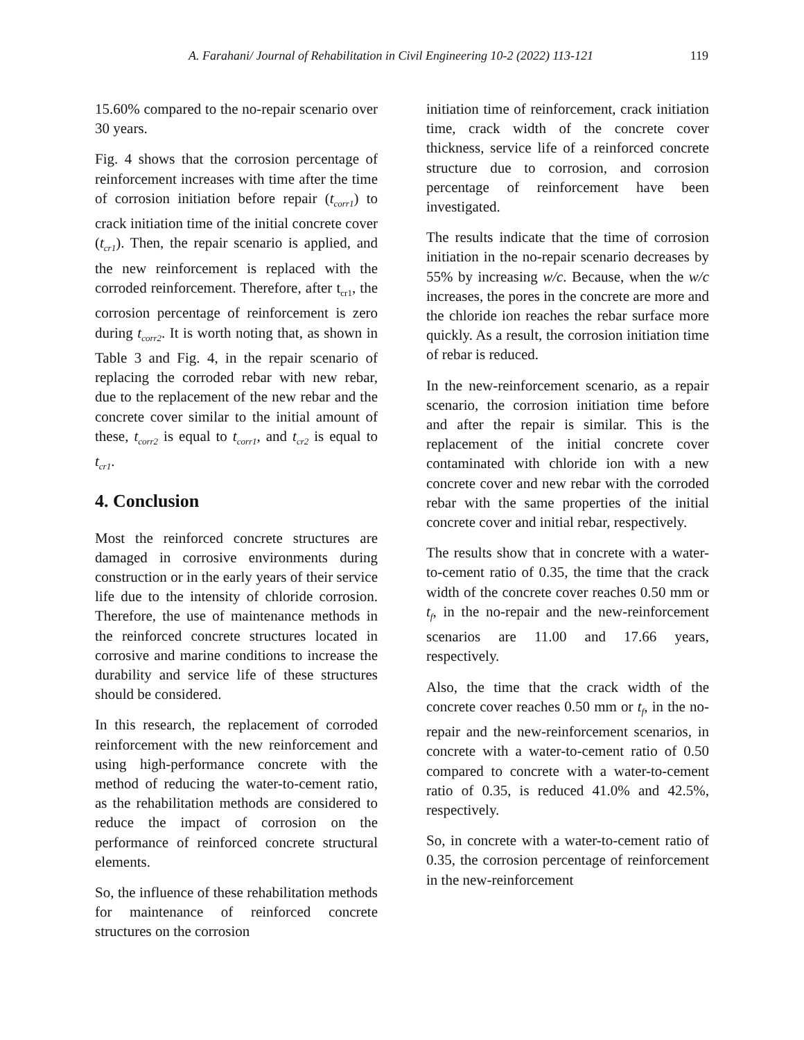A. Farahani/ Journal of Rehabilitation in Civil Engineering 10-2 (2022) 113-121 119
15.60% compared to the no-repair scenario over 30 years.
Fig. 4 shows that the corrosion percentage of reinforcement increases with time after the time of corrosion initiation before repair (t<sub>corr1</sub>) to crack initiation time of the initial concrete cover (t<sub>cr1</sub>). Then, the repair scenario is applied, and the new reinforcement is replaced with the corroded reinforcement. Therefore, after t<sub>cr1</sub>, the corrosion percentage of reinforcement is zero during t<sub>corr2</sub>. It is worth noting that, as shown in Table 3 and Fig. 4, in the repair scenario of replacing the corroded rebar with new rebar, due to the replacement of the new rebar and the concrete cover similar to the initial amount of these, t<sub>corr2</sub> is equal to t<sub>corr1</sub>, and t<sub>cr2</sub> is equal to t<sub>cr1</sub>.
4. Conclusion
Most the reinforced concrete structures are damaged in corrosive environments during construction or in the early years of their service life due to the intensity of chloride corrosion. Therefore, the use of maintenance methods in the reinforced concrete structures located in corrosive and marine conditions to increase the durability and service life of these structures should be considered.
In this research, the replacement of corroded reinforcement with the new reinforcement and using high-performance concrete with the method of reducing the water-to-cement ratio, as the rehabilitation methods are considered to reduce the impact of corrosion on the performance of reinforced concrete structural elements.
So, the influence of these rehabilitation methods for maintenance of reinforced concrete structures on the corrosion
initiation time of reinforcement, crack initiation time, crack width of the concrete cover thickness, service life of a reinforced concrete structure due to corrosion, and corrosion percentage of reinforcement have been investigated.
The results indicate that the time of corrosion initiation in the no-repair scenario decreases by 55% by increasing w/c. Because, when the w/c increases, the pores in the concrete are more and the chloride ion reaches the rebar surface more quickly. As a result, the corrosion initiation time of rebar is reduced.
In the new-reinforcement scenario, as a repair scenario, the corrosion initiation time before and after the repair is similar. This is the replacement of the initial concrete cover contaminated with chloride ion with a new concrete cover and new rebar with the corroded rebar with the same properties of the initial concrete cover and initial rebar, respectively.
The results show that in concrete with a water-to-cement ratio of 0.35, the time that the crack width of the concrete cover reaches 0.50 mm or t<sub>f</sub>, in the no-repair and the new-reinforcement scenarios are 11.00 and 17.66 years, respectively.
Also, the time that the crack width of the concrete cover reaches 0.50 mm or t<sub>f</sub>, in the no-repair and the new-reinforcement scenarios, in concrete with a water-to-cement ratio of 0.50 compared to concrete with a water-to-cement ratio of 0.35, is reduced 41.0% and 42.5%, respectively.
So, in concrete with a water-to-cement ratio of 0.35, the corrosion percentage of reinforcement in the new-reinforcement